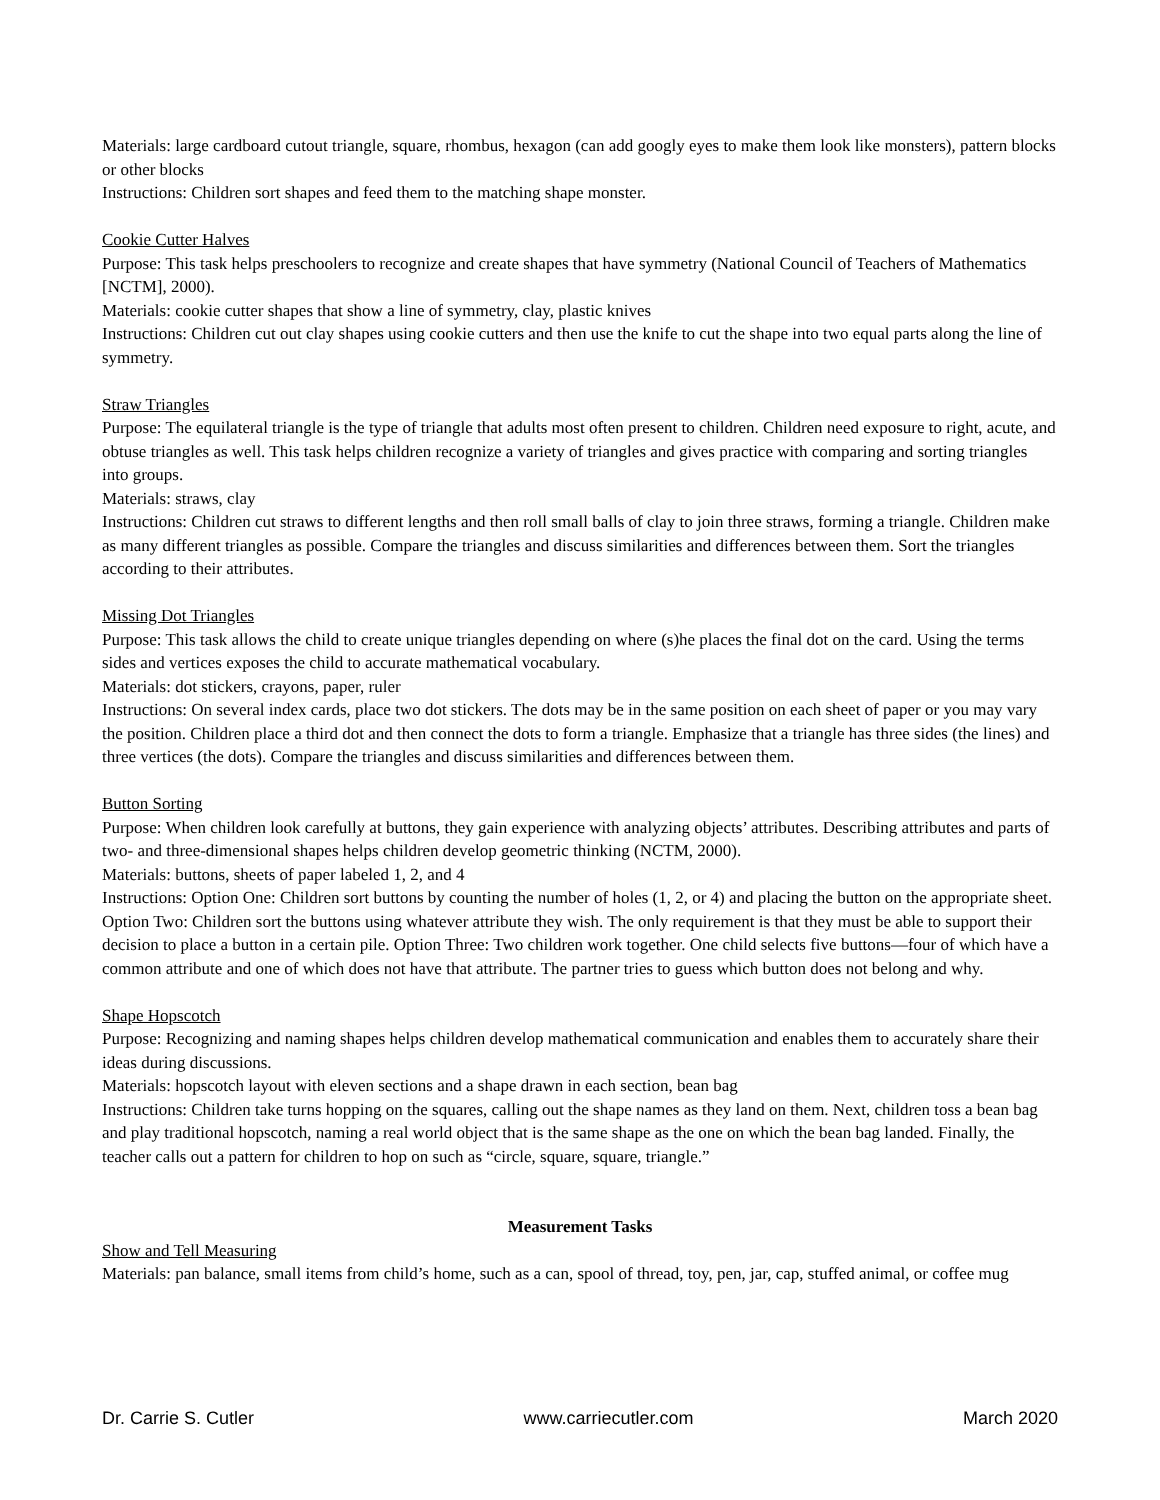Materials: large cardboard cutout triangle, square, rhombus, hexagon (can add googly eyes to make them look like monsters), pattern blocks or other blocks
Instructions: Children sort shapes and feed them to the matching shape monster.
Cookie Cutter Halves
Purpose: This task helps preschoolers to recognize and create shapes that have symmetry (National Council of Teachers of Mathematics [NCTM], 2000).
Materials: cookie cutter shapes that show a line of symmetry, clay, plastic knives
Instructions: Children cut out clay shapes using cookie cutters and then use the knife to cut the shape into two equal parts along the line of symmetry.
Straw Triangles
Purpose: The equilateral triangle is the type of triangle that adults most often present to children. Children need exposure to right, acute, and obtuse triangles as well. This task helps children recognize a variety of triangles and gives practice with comparing and sorting triangles into groups.
Materials: straws, clay
Instructions: Children cut straws to different lengths and then roll small balls of clay to join three straws, forming a triangle. Children make as many different triangles as possible. Compare the triangles and discuss similarities and differences between them. Sort the triangles according to their attributes.
Missing Dot Triangles
Purpose: This task allows the child to create unique triangles depending on where (s)he places the final dot on the card. Using the terms sides and vertices exposes the child to accurate mathematical vocabulary.
Materials: dot stickers, crayons, paper, ruler
Instructions: On several index cards, place two dot stickers. The dots may be in the same position on each sheet of paper or you may vary the position. Children place a third dot and then connect the dots to form a triangle. Emphasize that a triangle has three sides (the lines) and three vertices (the dots). Compare the triangles and discuss similarities and differences between them.
Button Sorting
Purpose: When children look carefully at buttons, they gain experience with analyzing objects’ attributes. Describing attributes and parts of two- and three-dimensional shapes helps children develop geometric thinking (NCTM, 2000).
Materials: buttons, sheets of paper labeled 1, 2, and 4
Instructions: Option One: Children sort buttons by counting the number of holes (1, 2, or 4) and placing the button on the appropriate sheet. Option Two: Children sort the buttons using whatever attribute they wish. The only requirement is that they must be able to support their decision to place a button in a certain pile. Option Three: Two children work together. One child selects five buttons—four of which have a common attribute and one of which does not have that attribute. The partner tries to guess which button does not belong and why.
Shape Hopscotch
Purpose: Recognizing and naming shapes helps children develop mathematical communication and enables them to accurately share their ideas during discussions.
Materials: hopscotch layout with eleven sections and a shape drawn in each section, bean bag
Instructions: Children take turns hopping on the squares, calling out the shape names as they land on them. Next, children toss a bean bag and play traditional hopscotch, naming a real world object that is the same shape as the one on which the bean bag landed. Finally, the teacher calls out a pattern for children to hop on such as “circle, square, square, triangle.”
Measurement Tasks
Show and Tell Measuring
Materials: pan balance, small items from child’s home, such as a can, spool of thread, toy, pen, jar, cap, stuffed animal, or coffee mug
Dr. Carrie S. Cutler www.carriecutler.com March 2020